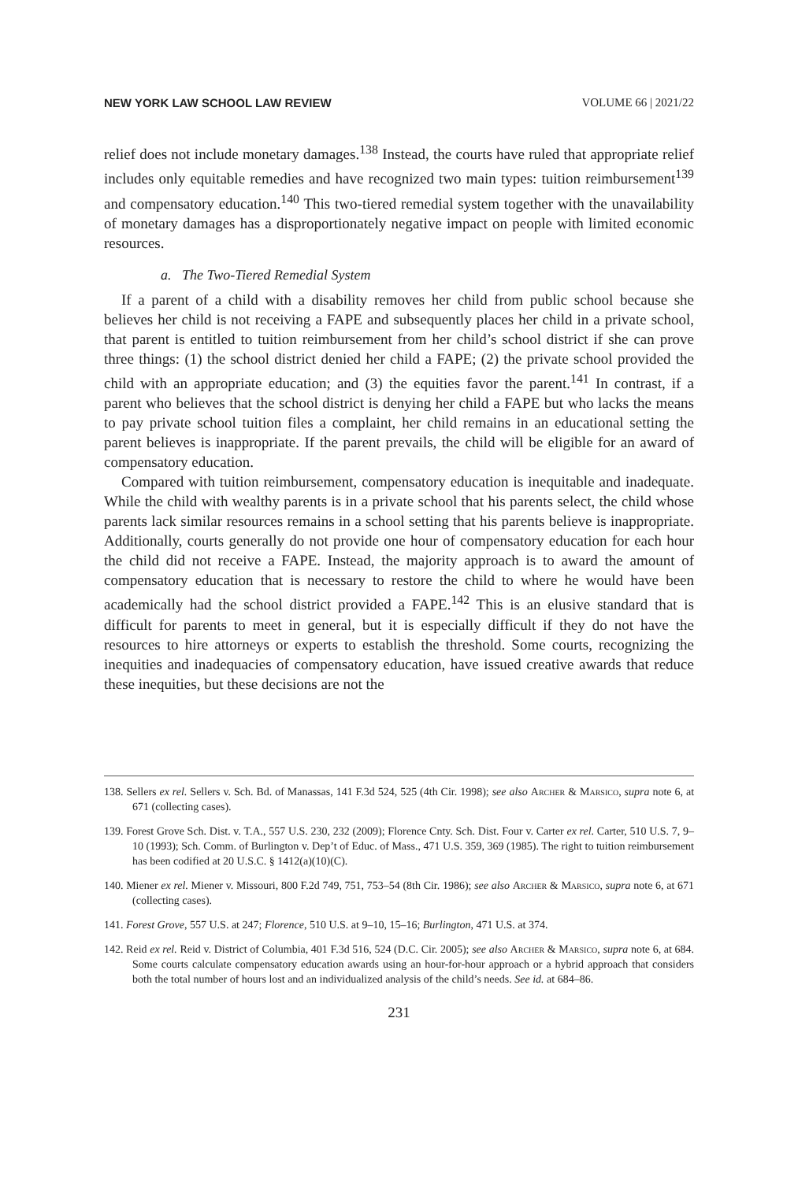NEW YORK LAW SCHOOL LAW REVIEW VOLUME 66 | 2021/22
relief does not include monetary damages.<sup>138</sup> Instead, the courts have ruled that appropriate relief includes only equitable remedies and have recognized two main types: tuition reimbursement<sup>139</sup> and compensatory education.<sup>140</sup> This two-tiered remedial system together with the unavailability of monetary damages has a disproportionately negative impact on people with limited economic resources.
a. The Two-Tiered Remedial System
If a parent of a child with a disability removes her child from public school because she believes her child is not receiving a FAPE and subsequently places her child in a private school, that parent is entitled to tuition reimbursement from her child’s school district if she can prove three things: (1) the school district denied her child a FAPE; (2) the private school provided the child with an appropriate education; and (3) the equities favor the parent.<sup>141</sup> In contrast, if a parent who believes that the school district is denying her child a FAPE but who lacks the means to pay private school tuition files a complaint, her child remains in an educational setting the parent believes is inappropriate. If the parent prevails, the child will be eligible for an award of compensatory education.
Compared with tuition reimbursement, compensatory education is inequitable and inadequate. While the child with wealthy parents is in a private school that his parents select, the child whose parents lack similar resources remains in a school setting that his parents believe is inappropriate. Additionally, courts generally do not provide one hour of compensatory education for each hour the child did not receive a FAPE. Instead, the majority approach is to award the amount of compensatory education that is necessary to restore the child to where he would have been academically had the school district provided a FAPE.<sup>142</sup> This is an elusive standard that is difficult for parents to meet in general, but it is especially difficult if they do not have the resources to hire attorneys or experts to establish the threshold. Some courts, recognizing the inequities and inadequacies of compensatory education, have issued creative awards that reduce these inequities, but these decisions are not the
138. Sellers ex rel. Sellers v. Sch. Bd. of Manassas, 141 F.3d 524, 525 (4th Cir. 1998); see also Archer & Marsico, supra note 6, at 671 (collecting cases).
139. Forest Grove Sch. Dist. v. T.A., 557 U.S. 230, 232 (2009); Florence Cnty. Sch. Dist. Four v. Carter ex rel. Carter, 510 U.S. 7, 9–10 (1993); Sch. Comm. of Burlington v. Dep’t of Educ. of Mass., 471 U.S. 359, 369 (1985). The right to tuition reimbursement has been codified at 20 U.S.C. § 1412(a)(10)(C).
140. Miener ex rel. Miener v. Missouri, 800 F.2d 749, 751, 753–54 (8th Cir. 1986); see also Archer & Marsico, supra note 6, at 671 (collecting cases).
141. Forest Grove, 557 U.S. at 247; Florence, 510 U.S. at 9–10, 15–16; Burlington, 471 U.S. at 374.
142. Reid ex rel. Reid v. District of Columbia, 401 F.3d 516, 524 (D.C. Cir. 2005); see also Archer & Marsico, supra note 6, at 684. Some courts calculate compensatory education awards using an hour-for-hour approach or a hybrid approach that considers both the total number of hours lost and an individualized analysis of the child’s needs. See id. at 684–86.
231